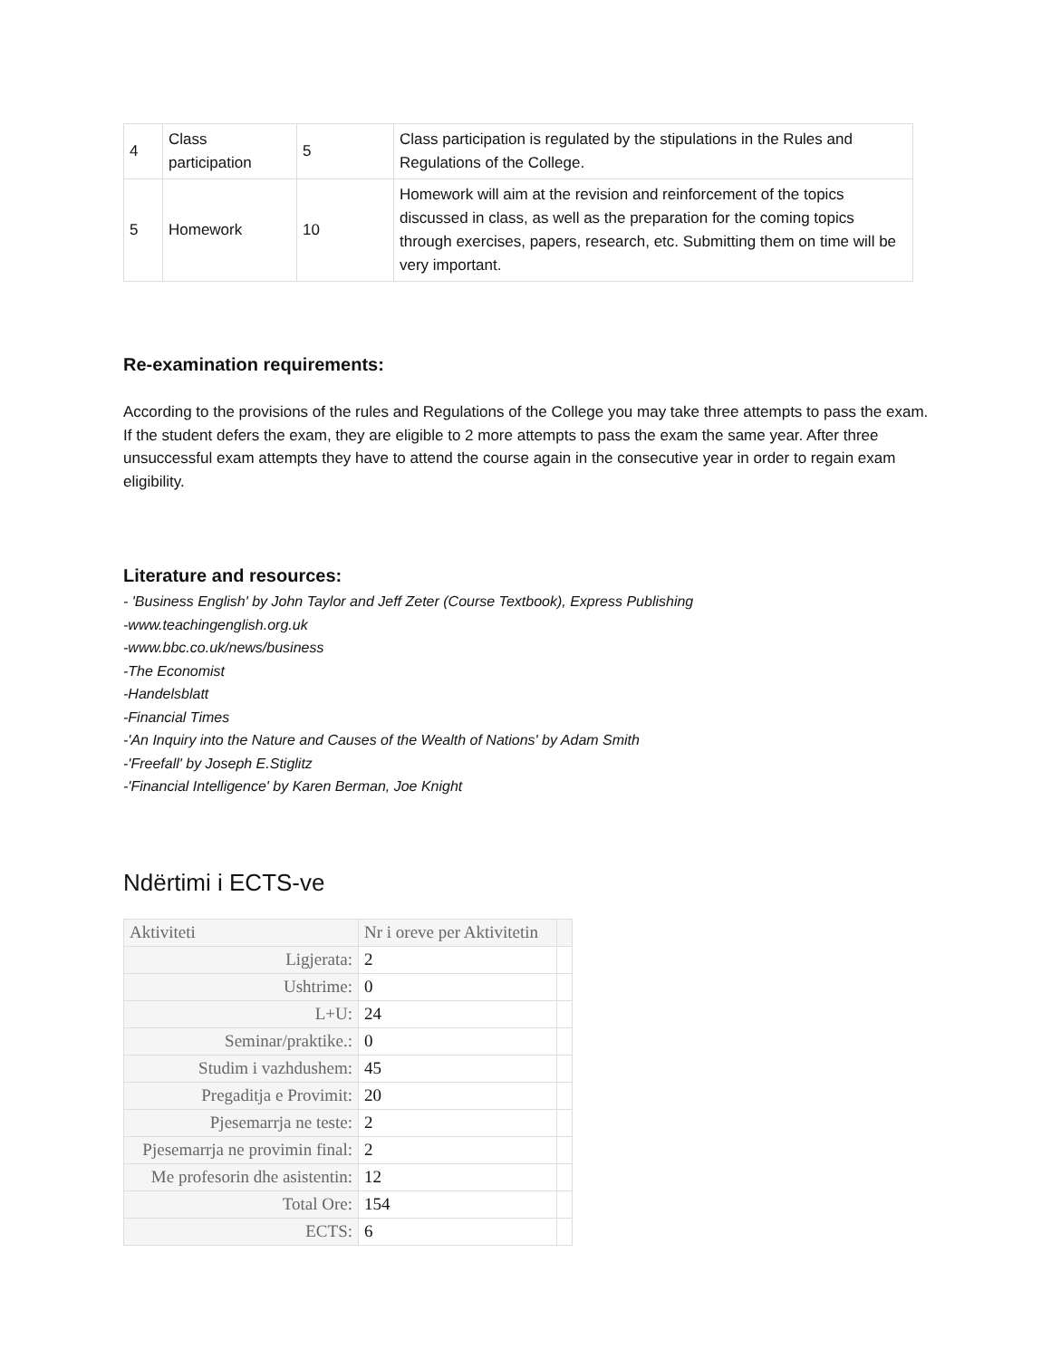| 4 | Class participation | 5 | Class participation is regulated by the stipulations in the Rules and Regulations of the College. |
| 5 | Homework | 10 | Homework will aim at the revision and reinforcement of the topics discussed in class, as well as the preparation for the coming topics through exercises, papers, research, etc. Submitting them on time will be very important. |
Re-examination requirements:
According to the provisions of the rules and Regulations of the College you may take three attempts to pass the exam. If the student defers the exam, they are eligible to 2 more attempts to pass the exam the same year. After three unsuccessful exam attempts they have to attend the course again in the consecutive year in order to regain exam eligibility.
Literature and resources:
- 'Business English' by John Taylor and Jeff Zeter (Course Textbook), Express Publishing
-www.teachingenglish.org.uk
-www.bbc.co.uk/news/business
-The Economist
-Handelsblatt
-Financial Times
-'An Inquiry into the Nature and Causes of the Wealth of Nations' by Adam Smith
-'Freefall' by Joseph E.Stiglitz
-'Financial Intelligence' by Karen Berman, Joe Knight
Ndërtimi i ECTS-ve
| Aktiviteti | Nr i oreve per Aktivitetin | |
| Ligjerata: | 2 | |
| Ushtrime: | 0 | |
| L+U: | 24 | |
| Seminar/praktike.: | 0 | |
| Studim i vazhdushem: | 45 | |
| Pregaditja e Provimit: | 20 | |
| Pjesemarrja ne teste: | 2 | |
| Pjesemarrja ne provimin final: | 2 | |
| Me profesorin dhe asistentin: | 12 | |
| Total Ore: | 154 | |
| ECTS: | 6 | |